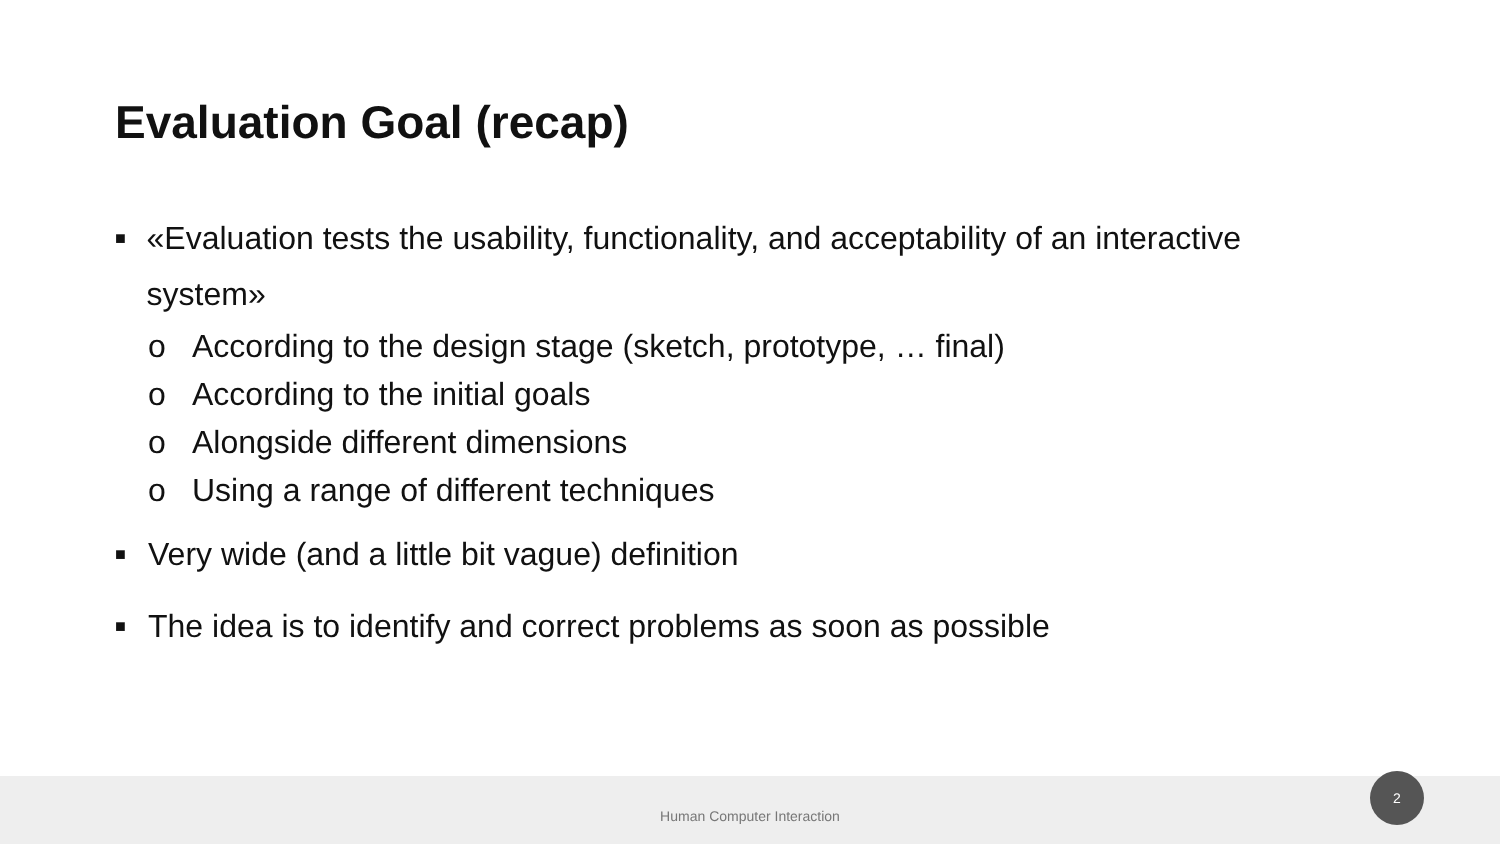Evaluation Goal (recap)
■ «Evaluation tests the usability, functionality, and acceptability of an interactive system»
o According to the design stage (sketch, prototype, … final)
o According to the initial goals
o Alongside different dimensions
o Using a range of different techniques
■ Very wide (and a little bit vague) definition
■ The idea is to identify and correct problems as soon as possible
Human Computer Interaction
2